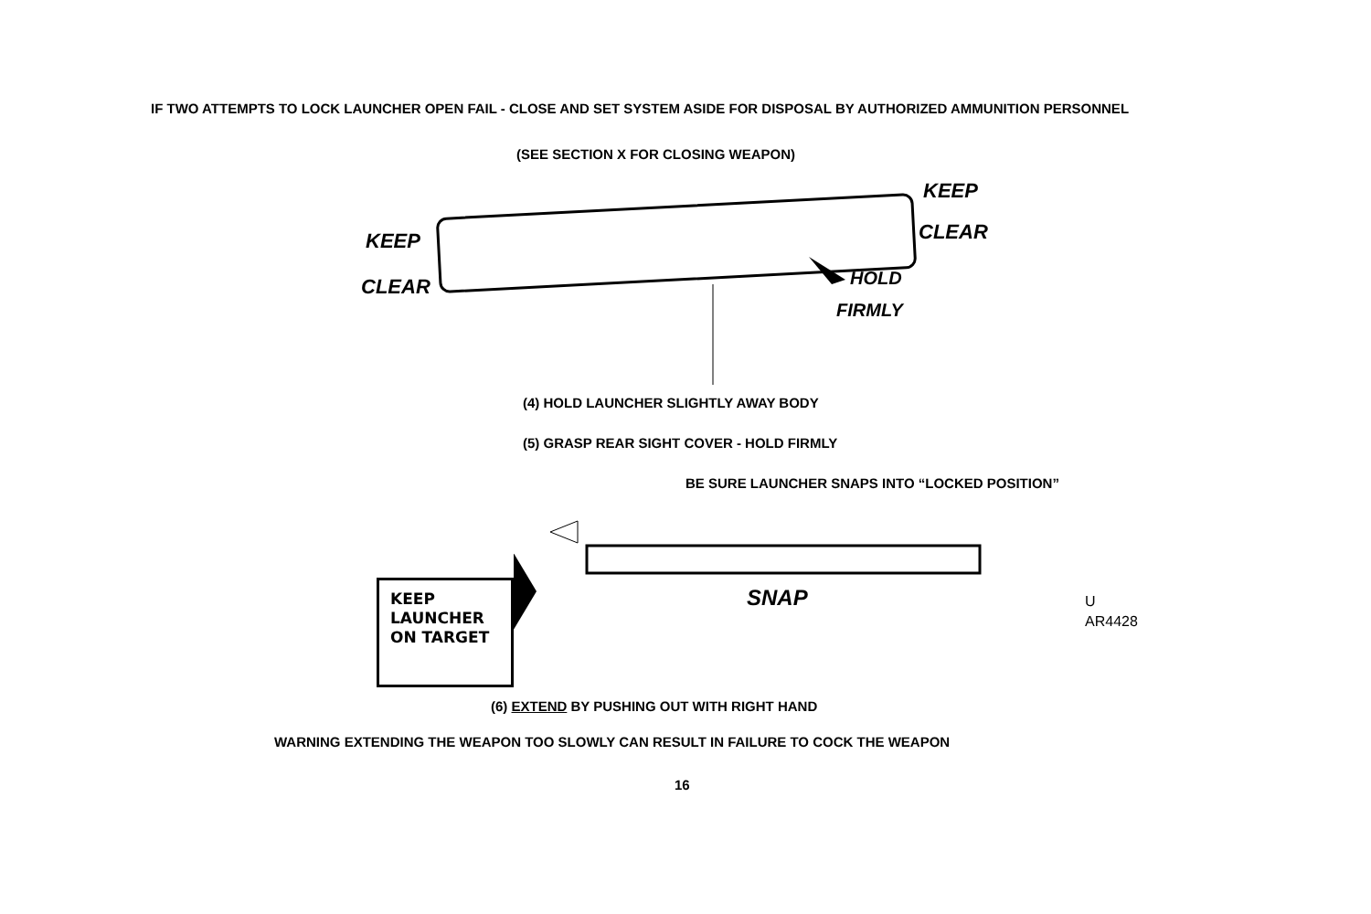IF TWO ATTEMPTS TO LOCK LAUNCHER OPEN FAIL - CLOSE AND SET SYSTEM ASIDE FOR DISPOSAL BY AUTHORIZED AMMUNITION PERSONNEL
(SEE SECTION X FOR CLOSING WEAPON)
KEEP
CLEAR
KEEP
CLEAR
HOLD
FIRMLY
(4) HOLD LAUNCHER SLIGHTLY AWAY BODY
(5) GRASP REAR SIGHT COVER - HOLD FIRMLY
BE SURE LAUNCHER SNAPS INTO “LOCKED POSITION”
KEEP
LAUNCHER
ON TARGET
SNAP
U
AR4428
(6) EXTEND BY PUSHING OUT WITH RIGHT HAND
WARNING EXTENDING THE WEAPON TOO SLOWLY CAN RESULT IN FAILURE TO COCK THE WEAPON
16